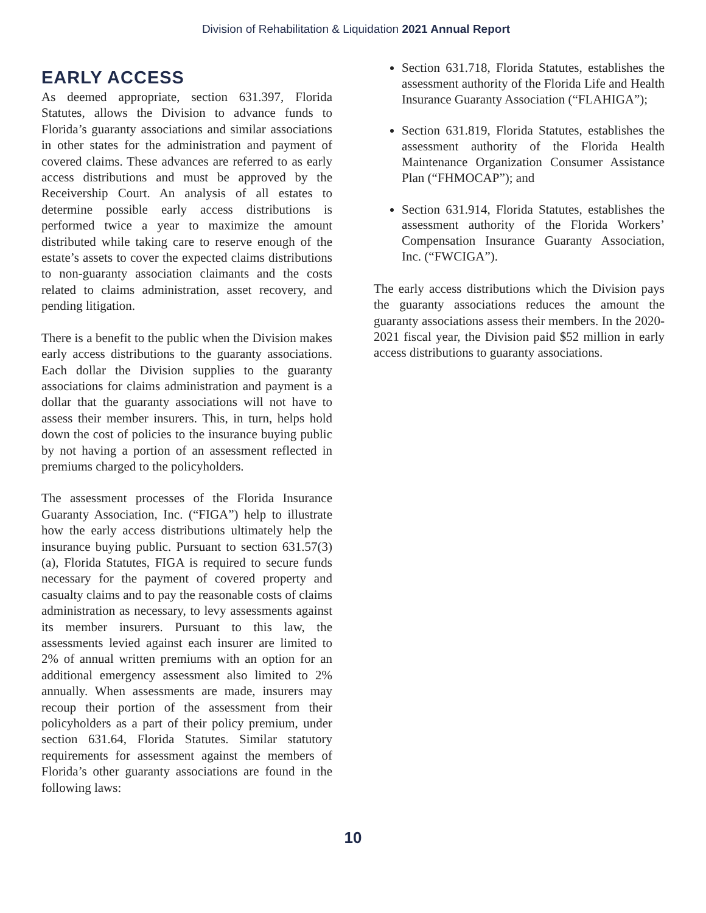Division of Rehabilitation & Liquidation 2021 Annual Report
EARLY ACCESS
As deemed appropriate, section 631.397, Florida Statutes, allows the Division to advance funds to Florida’s guaranty associations and similar associations in other states for the administration and payment of covered claims. These advances are referred to as early access distributions and must be approved by the Receivership Court. An analysis of all estates to determine possible early access distributions is performed twice a year to maximize the amount distributed while taking care to reserve enough of the estate’s assets to cover the expected claims distributions to non-guaranty association claimants and the costs related to claims administration, asset recovery, and pending litigation.
There is a benefit to the public when the Division makes early access distributions to the guaranty associations. Each dollar the Division supplies to the guaranty associations for claims administration and payment is a dollar that the guaranty associations will not have to assess their member insurers. This, in turn, helps hold down the cost of policies to the insurance buying public by not having a portion of an assessment reflected in premiums charged to the policyholders.
The assessment processes of the Florida Insurance Guaranty Association, Inc. (“FIGA”) help to illustrate how the early access distributions ultimately help the insurance buying public. Pursuant to section 631.57(3)(a), Florida Statutes, FIGA is required to secure funds necessary for the payment of covered property and casualty claims and to pay the reasonable costs of claims administration as necessary, to levy assessments against its member insurers. Pursuant to this law, the assessments levied against each insurer are limited to 2% of annual written premiums with an option for an additional emergency assessment also limited to 2% annually. When assessments are made, insurers may recoup their portion of the assessment from their policyholders as a part of their policy premium, under section 631.64, Florida Statutes. Similar statutory requirements for assessment against the members of Florida’s other guaranty associations are found in the following laws:
Section 631.718, Florida Statutes, establishes the assessment authority of the Florida Life and Health Insurance Guaranty Association (“FLAHIGA”);
Section 631.819, Florida Statutes, establishes the assessment authority of the Florida Health Maintenance Organization Consumer Assistance Plan (“FHMOCAP”); and
Section 631.914, Florida Statutes, establishes the assessment authority of the Florida Workers’ Compensation Insurance Guaranty Association, Inc. (“FWCIGA”).
The early access distributions which the Division pays the guaranty associations reduces the amount the guaranty associations assess their members. In the 2020-2021 fiscal year, the Division paid $52 million in early access distributions to guaranty associations.
10